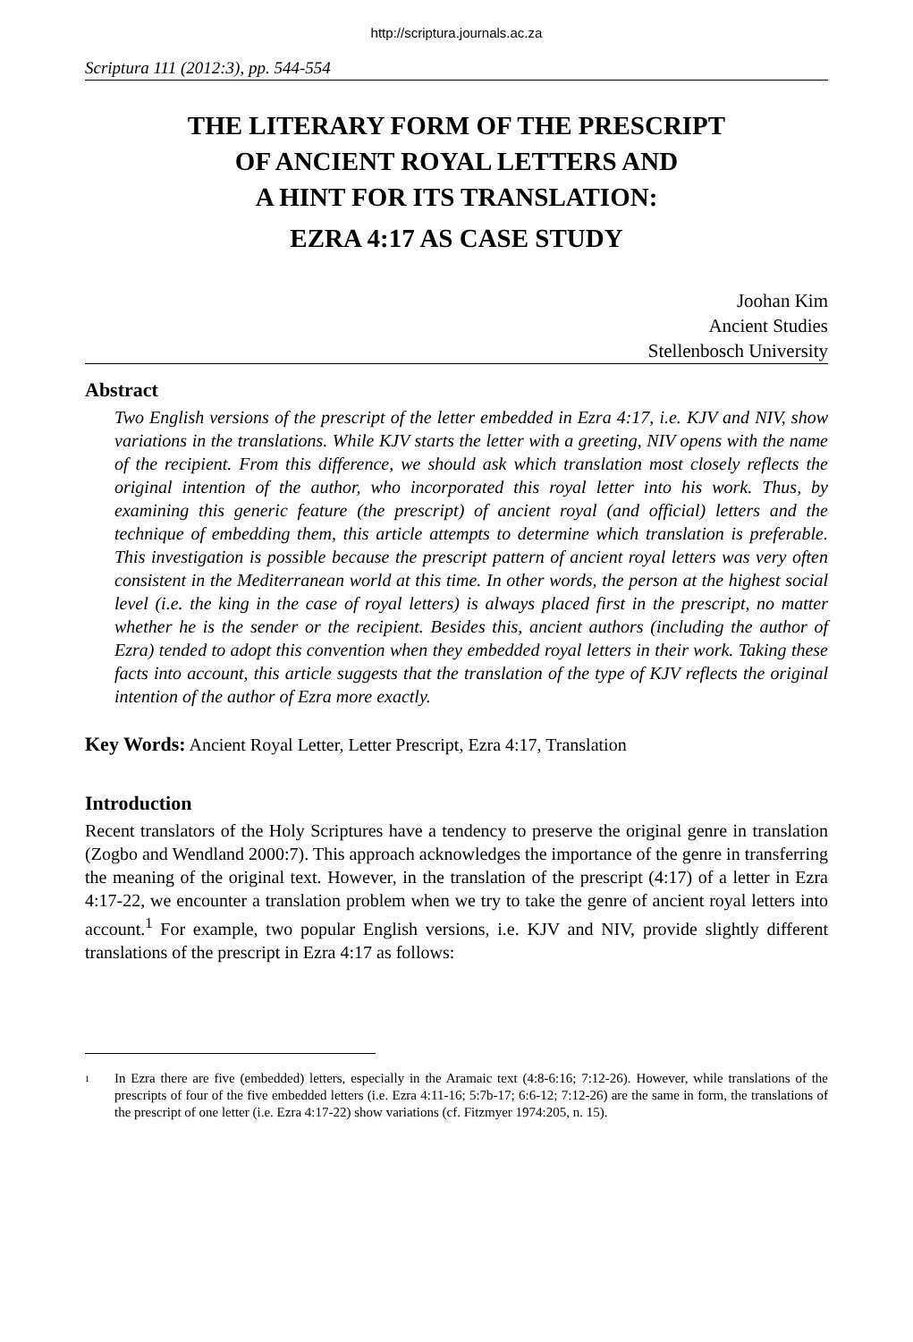http://scriptura.journals.ac.za
Scriptura 111 (2012:3), pp. 544-554
THE LITERARY FORM OF THE PRESCRIPT
OF ANCIENT ROYAL LETTERS AND
A HINT FOR ITS TRANSLATION:
EZRA 4:17 AS CASE STUDY
Joohan Kim
Ancient Studies
Stellenbosch University
Abstract
Two English versions of the prescript of the letter embedded in Ezra 4:17, i.e. KJV and NIV, show variations in the translations. While KJV starts the letter with a greeting, NIV opens with the name of the recipient. From this difference, we should ask which translation most closely reflects the original intention of the author, who incorporated this royal letter into his work. Thus, by examining this generic feature (the prescript) of ancient royal (and official) letters and the technique of embedding them, this article attempts to determine which translation is preferable. This investigation is possible because the prescript pattern of ancient royal letters was very often consistent in the Mediterranean world at this time. In other words, the person at the highest social level (i.e. the king in the case of royal letters) is always placed first in the prescript, no matter whether he is the sender or the recipient. Besides this, ancient authors (including the author of Ezra) tended to adopt this convention when they embedded royal letters in their work. Taking these facts into account, this article suggests that the translation of the type of KJV reflects the original intention of the author of Ezra more exactly.
Key Words: Ancient Royal Letter, Letter Prescript, Ezra 4:17, Translation
Introduction
Recent translators of the Holy Scriptures have a tendency to preserve the original genre in translation (Zogbo and Wendland 2000:7). This approach acknowledges the importance of the genre in transferring the meaning of the original text. However, in the translation of the prescript (4:17) of a letter in Ezra 4:17-22, we encounter a translation problem when we try to take the genre of ancient royal letters into account.<sup>1</sup> For example, two popular English versions, i.e. KJV and NIV, provide slightly different translations of the prescript in Ezra 4:17 as follows:
<sup>1</sup> In Ezra there are five (embedded) letters, especially in the Aramaic text (4:8-6:16; 7:12-26). However, while translations of the prescripts of four of the five embedded letters (i.e. Ezra 4:11-16; 5:7b-17; 6:6-12; 7:12-26) are the same in form, the translations of the prescript of one letter (i.e. Ezra 4:17-22) show variations (cf. Fitzmyer 1974:205, n. 15).